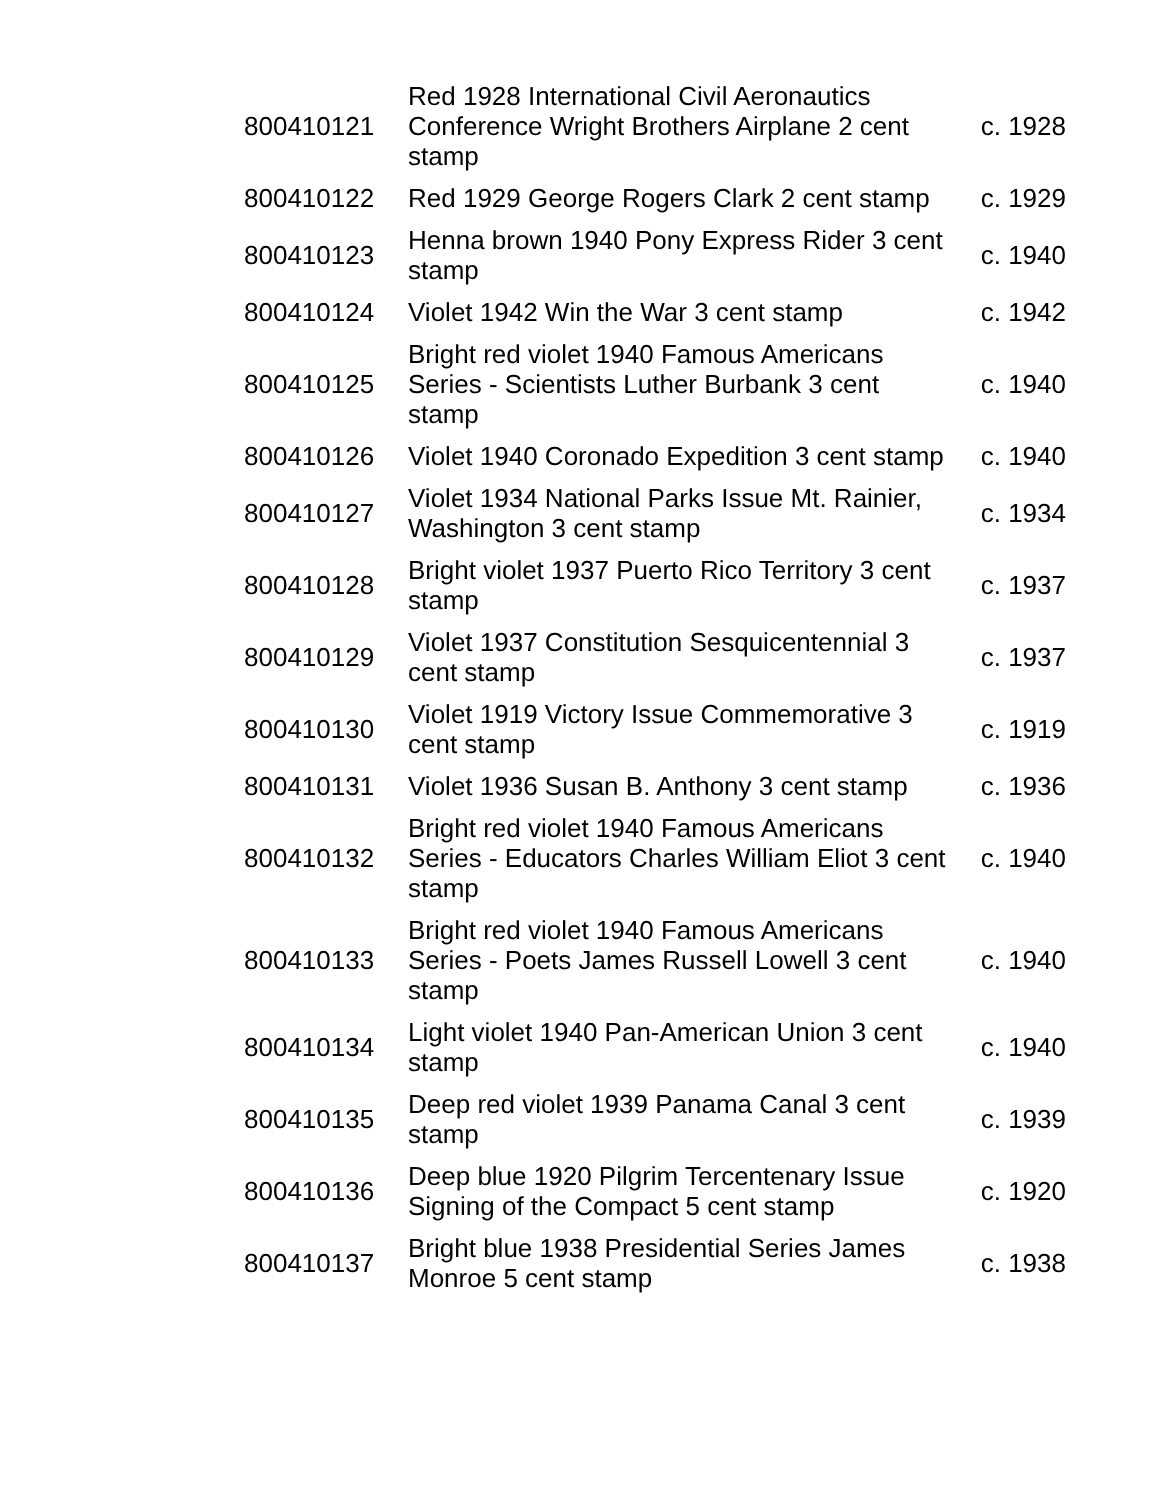| 800410121 | Red 1928 International Civil Aeronautics Conference Wright Brothers Airplane 2 cent stamp | c. 1928 |
| 800410122 | Red 1929 George Rogers Clark 2 cent stamp | c. 1929 |
| 800410123 | Henna brown 1940 Pony Express Rider 3 cent stamp | c. 1940 |
| 800410124 | Violet 1942 Win the War 3 cent stamp | c. 1942 |
| 800410125 | Bright red violet 1940 Famous Americans Series - Scientists Luther Burbank 3 cent stamp | c. 1940 |
| 800410126 | Violet 1940 Coronado Expedition 3 cent stamp | c. 1940 |
| 800410127 | Violet 1934 National Parks Issue Mt. Rainier, Washington 3 cent stamp | c. 1934 |
| 800410128 | Bright violet 1937 Puerto Rico Territory 3 cent stamp | c. 1937 |
| 800410129 | Violet 1937 Constitution Sesquicentennial 3 cent stamp | c. 1937 |
| 800410130 | Violet 1919 Victory Issue Commemorative 3 cent stamp | c. 1919 |
| 800410131 | Violet 1936 Susan B. Anthony 3 cent stamp | c. 1936 |
| 800410132 | Bright red violet 1940 Famous Americans Series - Educators Charles William Eliot 3 cent stamp | c. 1940 |
| 800410133 | Bright red violet 1940 Famous Americans Series - Poets James Russell Lowell 3 cent stamp | c. 1940 |
| 800410134 | Light violet 1940 Pan-American Union 3 cent stamp | c. 1940 |
| 800410135 | Deep red violet 1939 Panama Canal 3 cent stamp | c. 1939 |
| 800410136 | Deep blue 1920 Pilgrim Tercentenary Issue Signing of the Compact 5 cent stamp | c. 1920 |
| 800410137 | Bright blue 1938 Presidential Series James Monroe 5 cent stamp | c. 1938 |